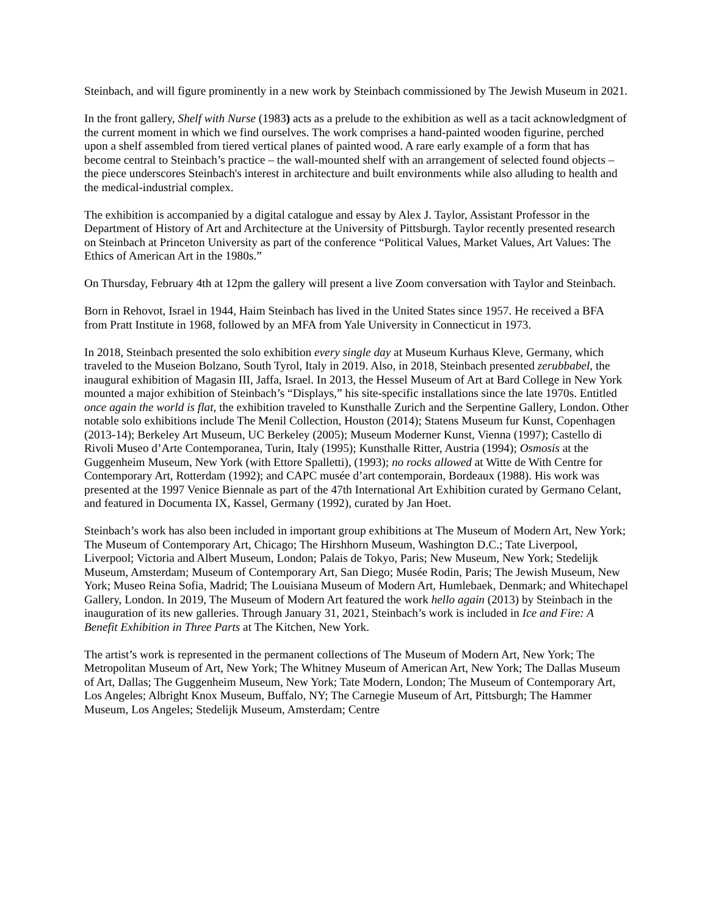Steinbach, and will figure prominently in a new work by Steinbach commissioned by The Jewish Museum in 2021.
In the front gallery, Shelf with Nurse (1983) acts as a prelude to the exhibition as well as a tacit acknowledgment of the current moment in which we find ourselves. The work comprises a hand-painted wooden figurine, perched upon a shelf assembled from tiered vertical planes of painted wood. A rare early example of a form that has become central to Steinbach’s practice – the wall-mounted shelf with an arrangement of selected found objects – the piece underscores Steinbach's interest in architecture and built environments while also alluding to health and the medical-industrial complex.
The exhibition is accompanied by a digital catalogue and essay by Alex J. Taylor, Assistant Professor in the Department of History of Art and Architecture at the University of Pittsburgh. Taylor recently presented research on Steinbach at Princeton University as part of the conference “Political Values, Market Values, Art Values: The Ethics of American Art in the 1980s.”
On Thursday, February 4th at 12pm the gallery will present a live Zoom conversation with Taylor and Steinbach.
Born in Rehovot, Israel in 1944, Haim Steinbach has lived in the United States since 1957. He received a BFA from Pratt Institute in 1968, followed by an MFA from Yale University in Connecticut in 1973.
In 2018, Steinbach presented the solo exhibition every single day at Museum Kurhaus Kleve, Germany, which traveled to the Museion Bolzano, South Tyrol, Italy in 2019. Also, in 2018, Steinbach presented zerubbabel, the inaugural exhibition of Magasin III, Jaffa, Israel. In 2013, the Hessel Museum of Art at Bard College in New York mounted a major exhibition of Steinbach’s “Displays,” his site-specific installations since the late 1970s. Entitled once again the world is flat, the exhibition traveled to Kunsthalle Zurich and the Serpentine Gallery, London. Other notable solo exhibitions include The Menil Collection, Houston (2014); Statens Museum fur Kunst, Copenhagen (2013-14); Berkeley Art Museum, UC Berkeley (2005); Museum Moderner Kunst, Vienna (1997); Castello di Rivoli Museo d’Arte Contemporanea, Turin, Italy (1995); Kunsthalle Ritter, Austria (1994); Osmosis at the Guggenheim Museum, New York (with Ettore Spalletti), (1993); no rocks allowed at Witte de With Centre for Contemporary Art, Rotterdam (1992); and CAPC musée d’art contemporain, Bordeaux (1988). His work was presented at the 1997 Venice Biennale as part of the 47th International Art Exhibition curated by Germano Celant, and featured in Documenta IX, Kassel, Germany (1992), curated by Jan Hoet.
Steinbach’s work has also been included in important group exhibitions at The Museum of Modern Art, New York; The Museum of Contemporary Art, Chicago; The Hirshhorn Museum, Washington D.C.; Tate Liverpool, Liverpool; Victoria and Albert Museum, London; Palais de Tokyo, Paris; New Museum, New York; Stedelijk Museum, Amsterdam; Museum of Contemporary Art, San Diego; Musée Rodin, Paris; The Jewish Museum, New York; Museo Reina Sofia, Madrid; The Louisiana Museum of Modern Art, Humlebaek, Denmark; and Whitechapel Gallery, London. In 2019, The Museum of Modern Art featured the work hello again (2013) by Steinbach in the inauguration of its new galleries. Through January 31, 2021, Steinbach’s work is included in Ice and Fire: A Benefit Exhibition in Three Parts at The Kitchen, New York.
The artist’s work is represented in the permanent collections of The Museum of Modern Art, New York; The Metropolitan Museum of Art, New York; The Whitney Museum of American Art, New York; The Dallas Museum of Art, Dallas; The Guggenheim Museum, New York; Tate Modern, London; The Museum of Contemporary Art, Los Angeles; Albright Knox Museum, Buffalo, NY; The Carnegie Museum of Art, Pittsburgh; The Hammer Museum, Los Angeles; Stedelijk Museum, Amsterdam; Centre